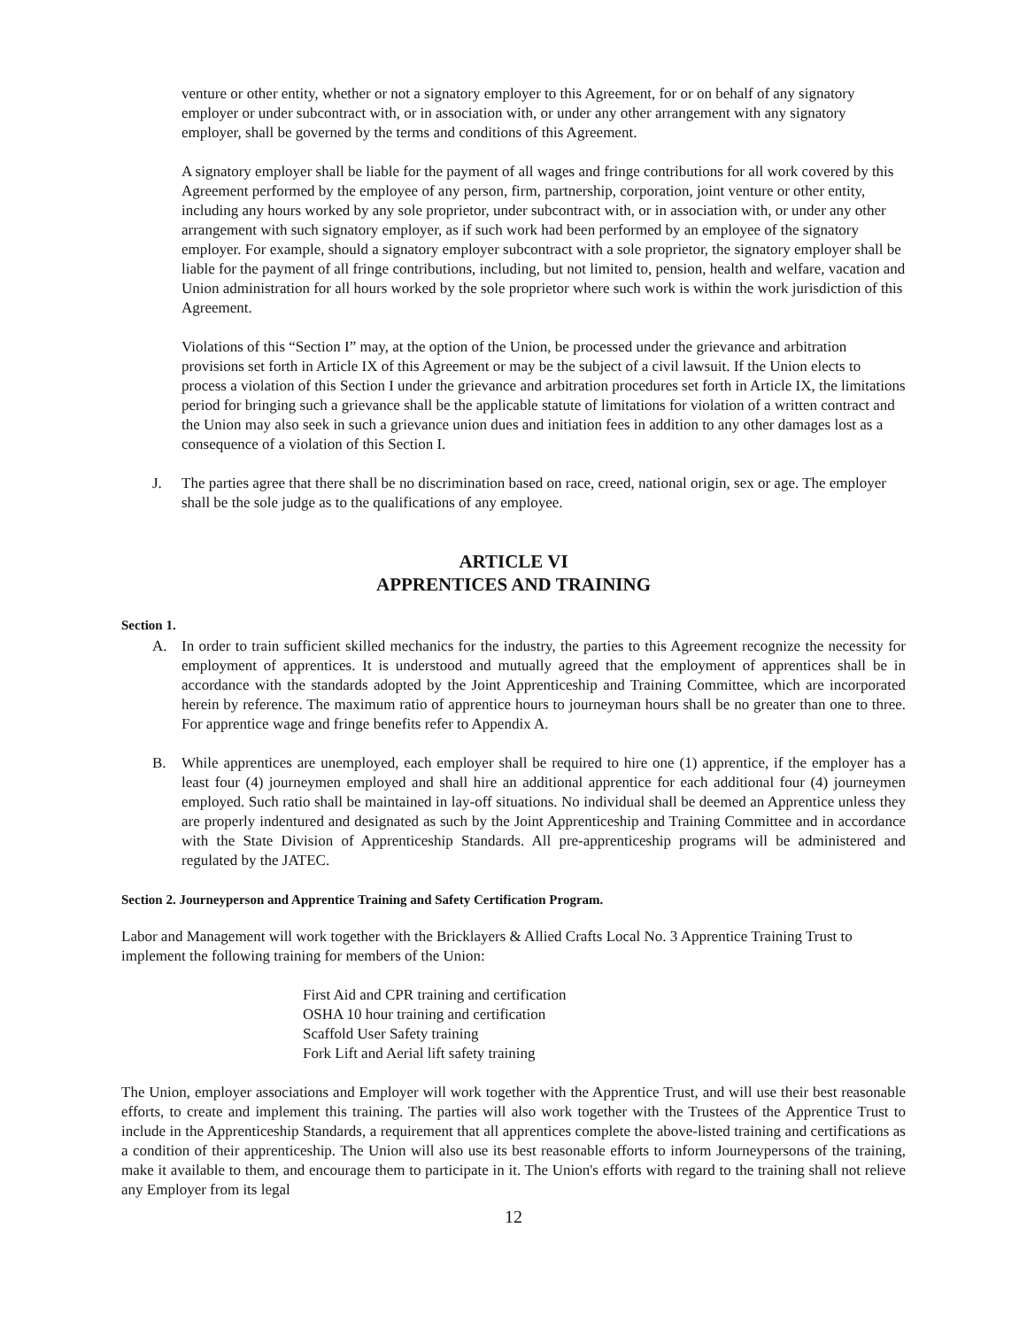venture or other entity, whether or not a signatory employer to this Agreement, for or on behalf of any signatory employer or under subcontract with, or in association with, or under any other arrangement with any signatory employer, shall be governed by the terms and conditions of this Agreement.
A signatory employer shall be liable for the payment of all wages and fringe contributions for all work covered by this Agreement performed by the employee of any person, firm, partnership, corporation, joint venture or other entity, including any hours worked by any sole proprietor, under subcontract with, or in association with, or under any other arrangement with such signatory employer, as if such work had been performed by an employee of the signatory employer. For example, should a signatory employer subcontract with a sole proprietor, the signatory employer shall be liable for the payment of all fringe contributions, including, but not limited to, pension, health and welfare, vacation and Union administration for all hours worked by the sole proprietor where such work is within the work jurisdiction of this Agreement.
Violations of this “Section I” may, at the option of the Union, be processed under the grievance and arbitration provisions set forth in Article IX of this Agreement or may be the subject of a civil lawsuit. If the Union elects to process a violation of this Section I under the grievance and arbitration procedures set forth in Article IX, the limitations period for bringing such a grievance shall be the applicable statute of limitations for violation of a written contract and the Union may also seek in such a grievance union dues and initiation fees in addition to any other damages lost as a consequence of a violation of this Section I.
J. The parties agree that there shall be no discrimination based on race, creed, national origin, sex or age. The employer shall be the sole judge as to the qualifications of any employee.
ARTICLE VI
APPRENTICES AND TRAINING
Section 1.
A. In order to train sufficient skilled mechanics for the industry, the parties to this Agreement recognize the necessity for employment of apprentices. It is understood and mutually agreed that the employment of apprentices shall be in accordance with the standards adopted by the Joint Apprenticeship and Training Committee, which are incorporated herein by reference. The maximum ratio of apprentice hours to journeyman hours shall be no greater than one to three. For apprentice wage and fringe benefits refer to Appendix A.
B. While apprentices are unemployed, each employer shall be required to hire one (1) apprentice, if the employer has a least four (4) journeymen employed and shall hire an additional apprentice for each additional four (4) journeymen employed. Such ratio shall be maintained in lay-off situations. No individual shall be deemed an Apprentice unless they are properly indentured and designated as such by the Joint Apprenticeship and Training Committee and in accordance with the State Division of Apprenticeship Standards. All pre-apprenticeship programs will be administered and regulated by the JATEC.
Section 2. Journeyperson and Apprentice Training and Safety Certification Program.
Labor and Management will work together with the Bricklayers & Allied Crafts Local No. 3 Apprentice Training Trust to implement the following training for members of the Union:
First Aid and CPR training and certification
OSHA 10 hour training and certification
Scaffold User Safety training
Fork Lift and Aerial lift safety training
The Union, employer associations and Employer will work together with the Apprentice Trust, and will use their best reasonable efforts, to create and implement this training. The parties will also work together with the Trustees of the Apprentice Trust to include in the Apprenticeship Standards, a requirement that all apprentices complete the above-listed training and certifications as a condition of their apprenticeship. The Union will also use its best reasonable efforts to inform Journeypersons of the training, make it available to them, and encourage them to participate in it. The Union's efforts with regard to the training shall not relieve any Employer from its legal
12